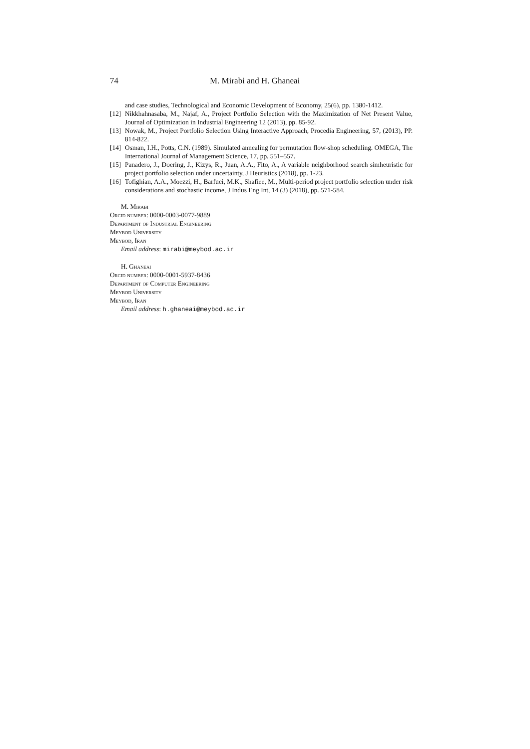74 M. Mirabi and H. Ghaneai
and case studies, Technological and Economic Development of Economy, 25(6), pp. 1380-1412.
[12] Nikkhahnasaba, M., Najaf, A., Project Portfolio Selection with the Maximization of Net Present Value, Journal of Optimization in Industrial Engineering 12 (2013), pp. 85-92.
[13] Nowak, M., Project Portfolio Selection Using Interactive Approach, Procedia Engineering, 57, (2013), PP. 814-822.
[14] Osman, I.H., Potts, C.N. (1989). Simulated annealing for permutation flow-shop scheduling. OMEGA, The International Journal of Management Science, 17, pp. 551–557.
[15] Panadero, J., Doering, J., Kizys, R., Juan, A.A., Fito, A., A variable neighborhood search simheuristic for project portfolio selection under uncertainty, J Heuristics (2018), pp. 1-23.
[16] Tofighian, A.A., Moezzi, H., Barfuei, M.K., Shafiee, M., Multi-period project portfolio selection under risk considerations and stochastic income, J Indus Eng Int, 14 (3) (2018), pp. 571-584.
M. Mirabi
Orcid number: 0000-0003-0077-9889
Department of Industrial Engineering
Meybod University
Meybod, Iran
Email address: mirabi@meybod.ac.ir
H. Ghaneai
Orcid number: 0000-0001-5937-8436
Department of Computer Engineering
Meybod University
Meybod, Iran
Email address: h.ghaneai@meybod.ac.ir